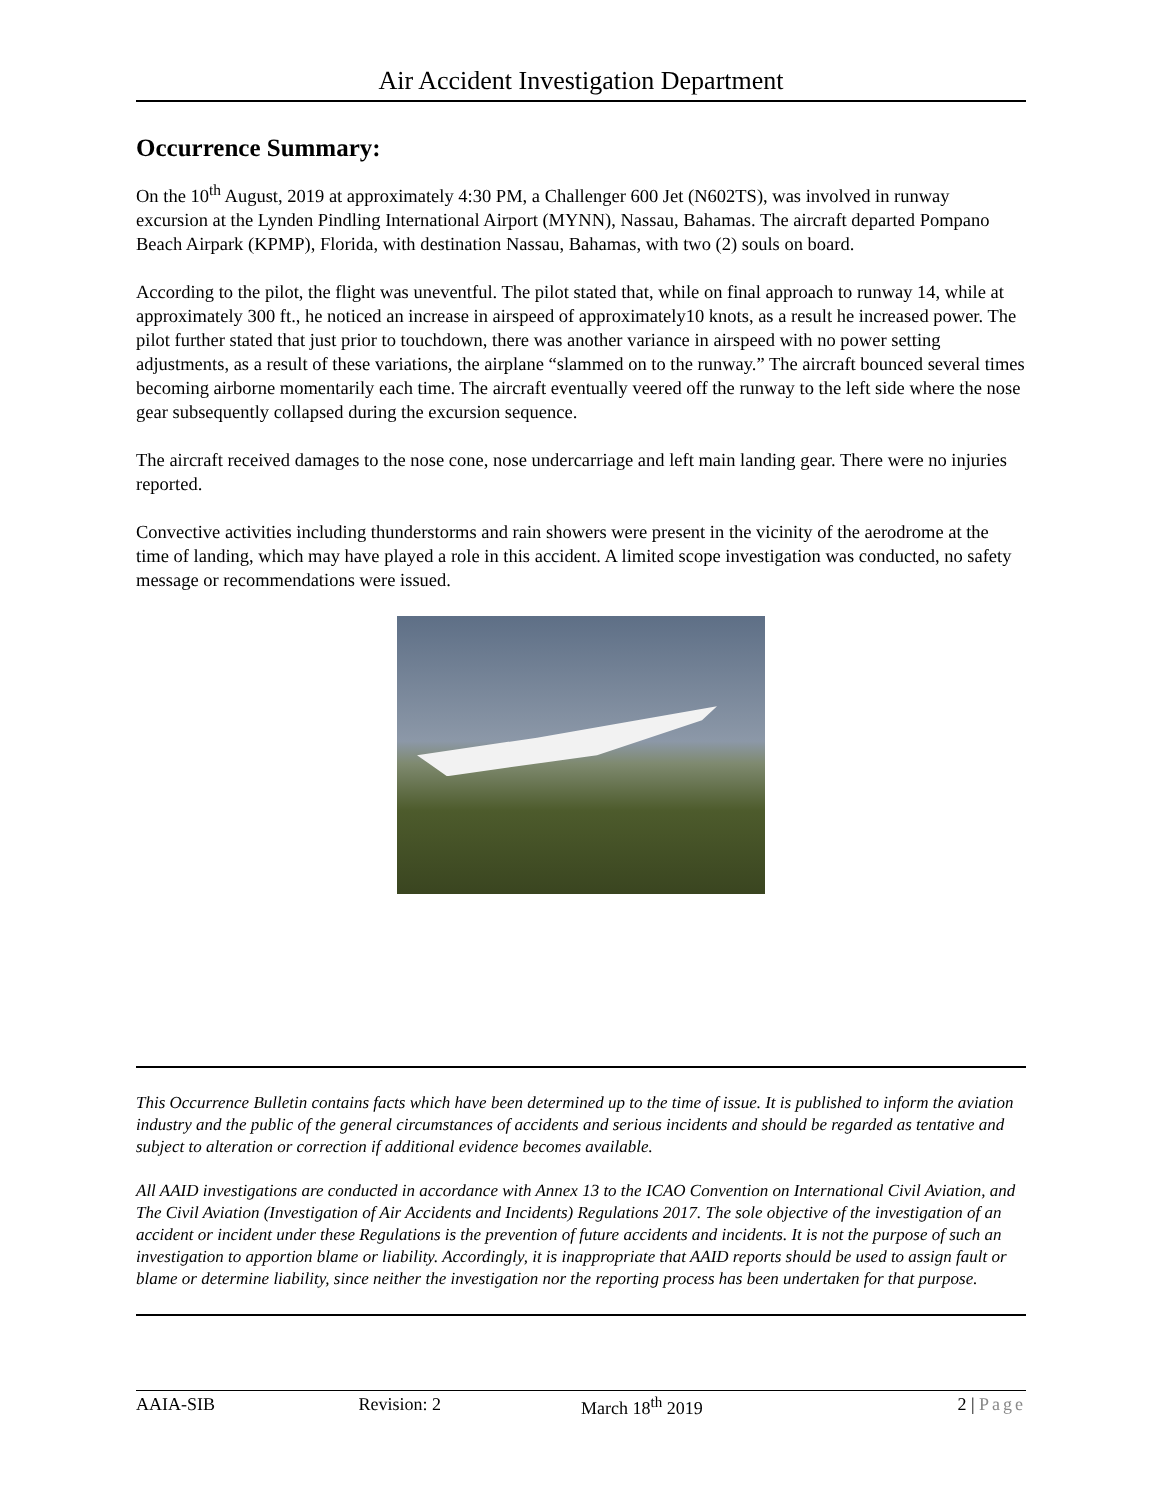Air Accident Investigation Department
Occurrence Summary:
On the 10<sup>th</sup> August, 2019 at approximately 4:30 PM, a Challenger 600 Jet (N602TS), was involved in runway excursion at the Lynden Pindling International Airport (MYNN), Nassau, Bahamas. The aircraft departed Pompano Beach Airpark (KPMP), Florida, with destination Nassau, Bahamas, with two (2) souls on board.
According to the pilot, the flight was uneventful. The pilot stated that, while on final approach to runway 14, while at approximately 300 ft., he noticed an increase in airspeed of approximately10 knots, as a result he increased power. The pilot further stated that just prior to touchdown, there was another variance in airspeed with no power setting adjustments, as a result of these variations, the airplane “slammed on to the runway.” The aircraft bounced several times becoming airborne momentarily each time. The aircraft eventually veered off the runway to the left side where the nose gear subsequently collapsed during the excursion sequence.
The aircraft received damages to the nose cone, nose undercarriage and left main landing gear. There were no injuries reported.
Convective activities including thunderstorms and rain showers were present in the vicinity of the aerodrome at the time of landing, which may have played a role in this accident. A limited scope investigation was conducted, no safety message or recommendations were issued.
This Occurrence Bulletin contains facts which have been determined up to the time of issue. It is published to inform the aviation industry and the public of the general circumstances of accidents and serious incidents and should be regarded as tentative and subject to alteration or correction if additional evidence becomes available.
All AAID investigations are conducted in accordance with Annex 13 to the ICAO Convention on International Civil Aviation, and The Civil Aviation (Investigation of Air Accidents and Incidents) Regulations 2017. The sole objective of the investigation of an accident or incident under these Regulations is the prevention of future accidents and incidents. It is not the purpose of such an investigation to apportion blame or liability. Accordingly, it is inappropriate that AAID reports should be used to assign fault or blame or determine liability, since neither the investigation nor the reporting process has been undertaken for that purpose.
AAIA-SIB Revision: 2 March 18<sup>th</sup> 2019 2 | Page